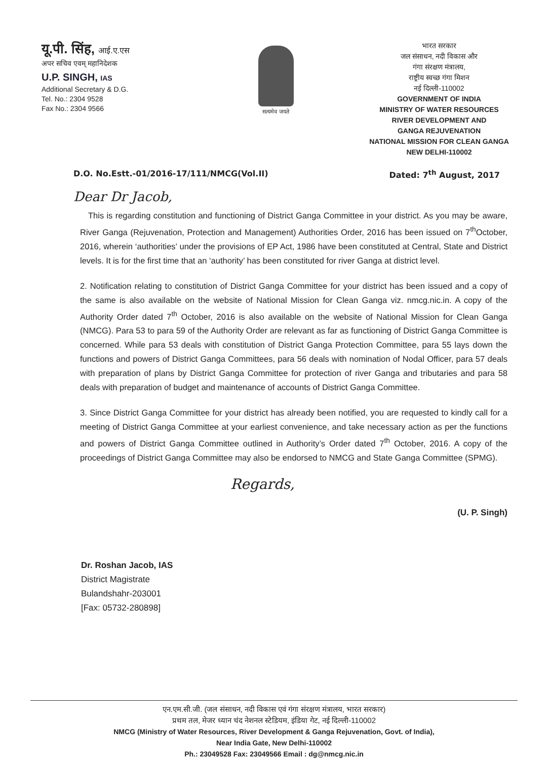यू.पी. सिंह, आई.ए.एस
अपर सचिव एवम् महानिदेशक
U.P. SINGH, IAS
Additional Secretary & D.G.
Tel. No.: 2304 9528
Fax No.: 2304 9566
सत्यमेव जयते
भारत सरकार
जल संसाधन, नदी विकास और
गंगा संरक्षण मंत्रालय,
राष्ट्रीय स्वच्छ गंगा मिशन
नई दिल्ली-110002
GOVERNMENT OF INDIA
MINISTRY OF WATER RESOURCES
RIVER DEVELOPMENT AND
GANGA REJUVENATION
NATIONAL MISSION FOR CLEAN GANGA
NEW DELHI-110002
D.O. No.Estt.-01/2016-17/111/NMCG(Vol.II) Dated: 7<sup>th</sup> August, 2017
Dear Dr Jacob,
This is regarding constitution and functioning of District Ganga Committee in your district. As you may be aware, River Ganga (Rejuvenation, Protection and Management) Authorities Order, 2016 has been issued on 7<sup>th</sup>October, 2016, wherein ‘authorities’ under the provisions of EP Act, 1986 have been constituted at Central, State and District levels. It is for the first time that an ‘authority’ has been constituted for river Ganga at district level.
2. Notification relating to constitution of District Ganga Committee for your district has been issued and a copy of the same is also available on the website of National Mission for Clean Ganga viz. nmcg.nic.in. A copy of the Authority Order dated 7<sup>th</sup> October, 2016 is also available on the website of National Mission for Clean Ganga (NMCG). Para 53 to para 59 of the Authority Order are relevant as far as functioning of District Ganga Committee is concerned. While para 53 deals with constitution of District Ganga Protection Committee, para 55 lays down the functions and powers of District Ganga Committees, para 56 deals with nomination of Nodal Officer, para 57 deals with preparation of plans by District Ganga Committee for protection of river Ganga and tributaries and para 58 deals with preparation of budget and maintenance of accounts of District Ganga Committee.
3. Since District Ganga Committee for your district has already been notified, you are requested to kindly call for a meeting of District Ganga Committee at your earliest convenience, and take necessary action as per the functions and powers of District Ganga Committee outlined in Authority’s Order dated 7<sup>th</sup> October, 2016. A copy of the proceedings of District Ganga Committee may also be endorsed to NMCG and State Ganga Committee (SPMG).
Regards,
(U. P. Singh)
Dr. Roshan Jacob, IAS
District Magistrate
Bulandshahr-203001
[Fax: 05732-280898]
एन.एम.सी.जी. (जल संसाधन, नदी विकास एवं गंगा संरक्षण मंत्रालय, भारत सरकार)
प्रथम तल, मेजर ध्यान चंद नेशनल स्टेडियम, इंडिया गेट, नई दिल्ली-110002
NMCG (Ministry of Water Resources, River Development & Ganga Rejuvenation, Govt. of India),
Near India Gate, New Delhi-110002
Ph.: 23049528 Fax: 23049566 Email : dg@nmcg.nic.in